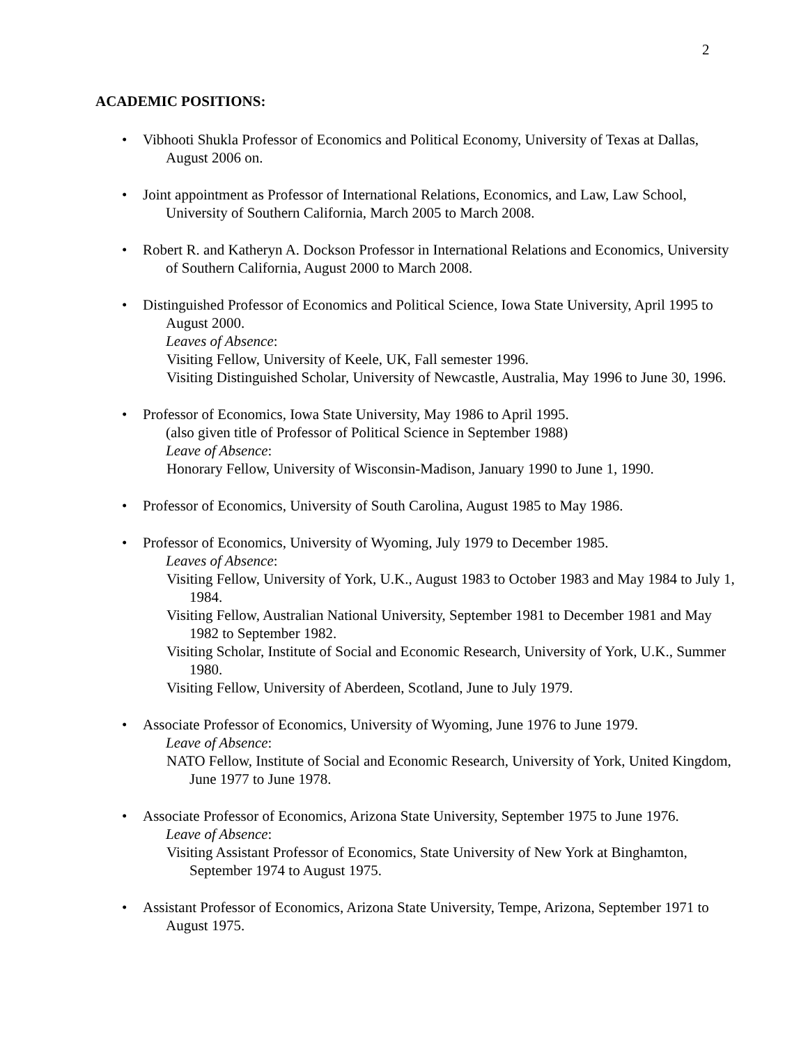2
ACADEMIC POSITIONS:
•
Vibhooti Shukla Professor of Economics and Political Economy, University of Texas at Dallas, August 2006 on.
•
Joint appointment as Professor of International Relations, Economics, and Law, Law School, University of Southern California, March 2005 to March 2008.
•
Robert R. and Katheryn A. Dockson Professor in International Relations and Economics, University of Southern California, August 2000 to March 2008.
•
Distinguished Professor of Economics and Political Science, Iowa State University, April 1995 to August 2000.
Leaves of Absence:
Visiting Fellow, University of Keele, UK, Fall semester 1996.
Visiting Distinguished Scholar, University of Newcastle, Australia, May 1996 to June 30, 1996.
•
Professor of Economics, Iowa State University, May 1986 to April 1995.
(also given title of Professor of Political Science in September 1988)
Leave of Absence:
Honorary Fellow, University of Wisconsin-Madison, January 1990 to June 1, 1990.
•
Professor of Economics, University of South Carolina, August 1985 to May 1986.
•
Professor of Economics, University of Wyoming, July 1979 to December 1985.
Leaves of Absence:
Visiting Fellow, University of York, U.K., August 1983 to October 1983 and May 1984 to July 1, 1984.
Visiting Fellow, Australian National University, September 1981 to December 1981 and May 1982 to September 1982.
Visiting Scholar, Institute of Social and Economic Research, University of York, U.K., Summer 1980.
Visiting Fellow, University of Aberdeen, Scotland, June to July 1979.
•
Associate Professor of Economics, University of Wyoming, June 1976 to June 1979.
Leave of Absence:
NATO Fellow, Institute of Social and Economic Research, University of York, United Kingdom, June 1977 to June 1978.
•
Associate Professor of Economics, Arizona State University, September 1975 to June 1976.
Leave of Absence:
Visiting Assistant Professor of Economics, State University of New York at Binghamton, September 1974 to August 1975.
•
Assistant Professor of Economics, Arizona State University, Tempe, Arizona, September 1971 to August 1975.